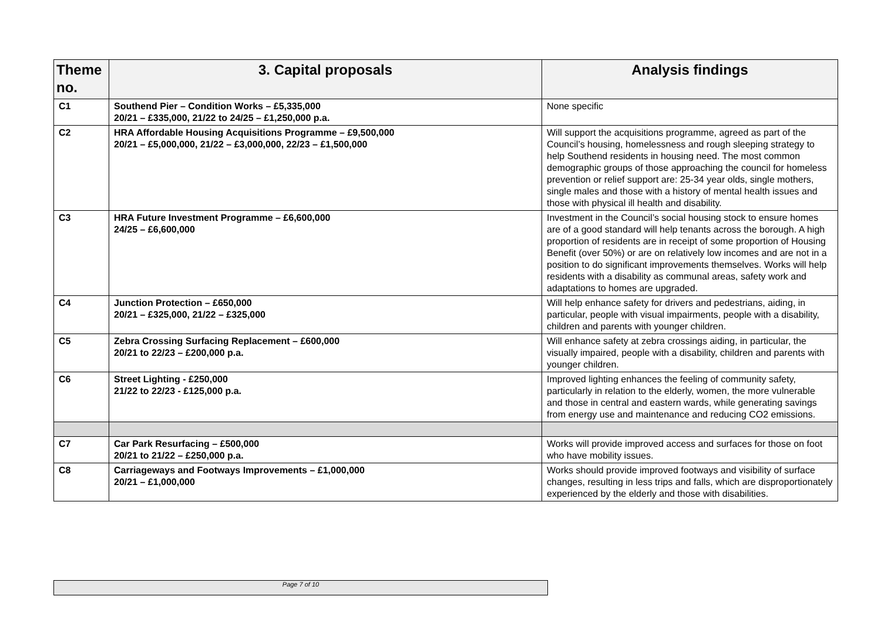| Theme no. | 3. Capital proposals | Analysis findings |
| --- | --- | --- |
| C1 | Southend Pier – Condition Works – £5,335,000 20/21 – £335,000, 21/22 to 24/25 – £1,250,000 p.a. | None specific |
| C2 | HRA Affordable Housing Acquisitions Programme – £9,500,000 20/21 – £5,000,000, 21/22 – £3,000,000, 22/23 – £1,500,000 | Will support the acquisitions programme, agreed as part of the Council’s housing, homelessness and rough sleeping strategy to help Southend residents in housing need. The most common demographic groups of those approaching the council for homeless prevention or relief support are: 25-34 year olds, single mothers, single males and those with a history of mental health issues and those with physical ill health and disability. |
| C3 | HRA Future Investment Programme – £6,600,000 24/25 – £6,600,000 | Investment in the Council’s social housing stock to ensure homes are of a good standard will help tenants across the borough. A high proportion of residents are in receipt of some proportion of Housing Benefit (over 50%) or are on relatively low incomes and are not in a position to do significant improvements themselves. Works will help residents with a disability as communal areas, safety work and adaptations to homes are upgraded. |
| C4 | Junction Protection – £650,000 20/21 – £325,000, 21/22 – £325,000 | Will help enhance safety for drivers and pedestrians, aiding, in particular, people with visual impairments, people with a disability, children and parents with younger children. |
| C5 | Zebra Crossing Surfacing Replacement – £600,000 20/21 to 22/23 – £200,000 p.a. | Will enhance safety at zebra crossings aiding, in particular, the visually impaired, people with a disability, children and parents with younger children. |
| C6 | Street Lighting - £250,000 21/22 to 22/23 - £125,000 p.a. | Improved lighting enhances the feeling of community safety, particularly in relation to the elderly, women, the more vulnerable and those in central and eastern wards, while generating savings from energy use and maintenance and reducing CO2 emissions. |
| C7 | Car Park Resurfacing – £500,000 20/21 to 21/22 – £250,000 p.a. | Works will provide improved access and surfaces for those on foot who have mobility issues. |
| C8 | Carriageways and Footways Improvements – £1,000,000 20/21 – £1,000,000 | Works should provide improved footways and visibility of surface changes, resulting in less trips and falls, which are disproportionately experienced by the elderly and those with disabilities. |
Page 7 of 10